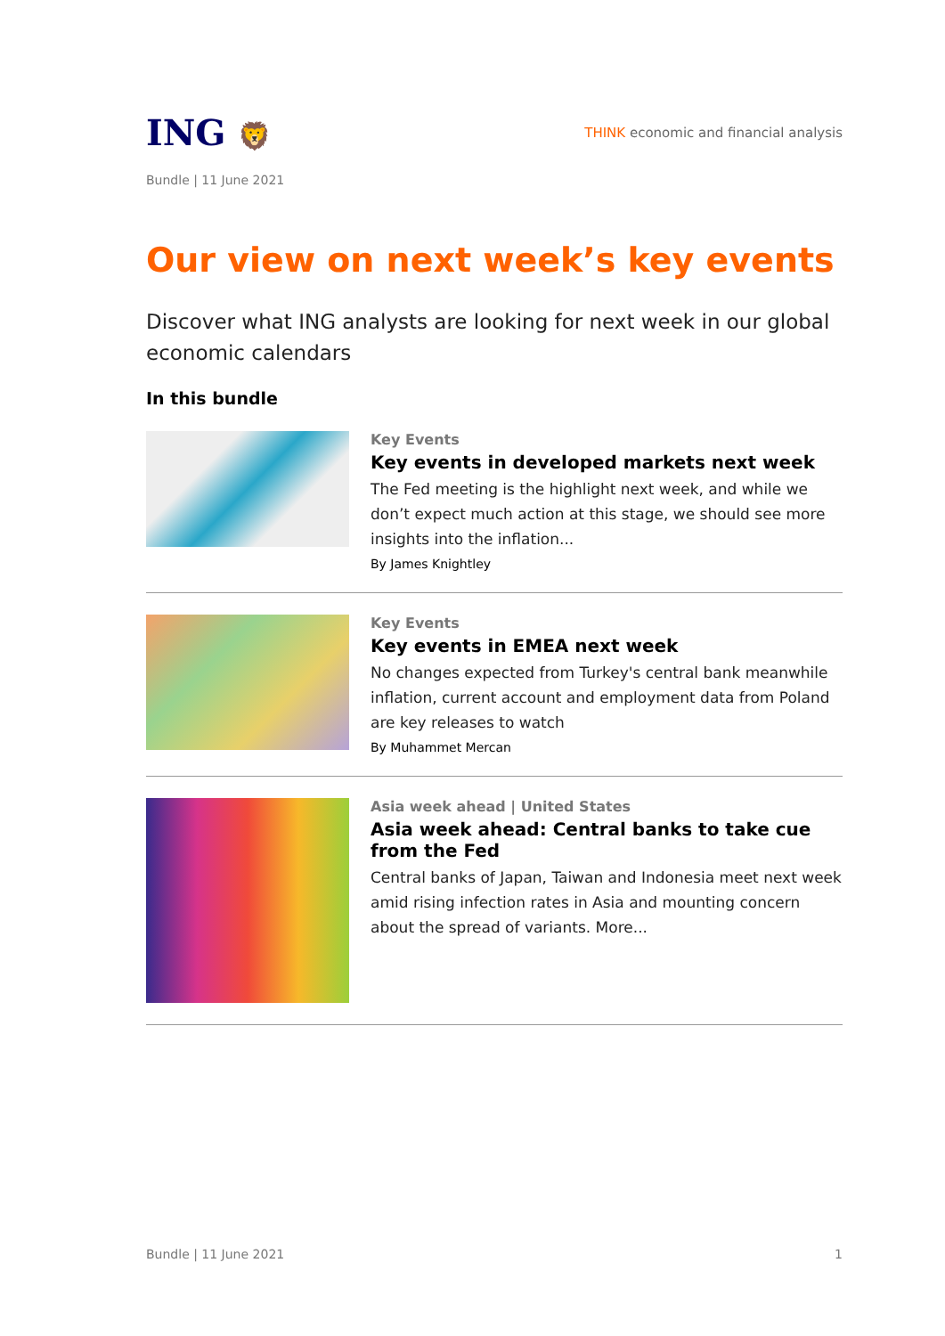ING 🦁
THINK economic and financial analysis
Bundle | 11 June 2021
Our view on next week’s key events
Discover what ING analysts are looking for next week in our global economic calendars
In this bundle
Key Events
Key events in developed markets next week
The Fed meeting is the highlight next week, and while we don’t expect much action at this stage, we should see more insights into the inflation...
By James Knightley
Key Events
Key events in EMEA next week
No changes expected from Turkey's central bank meanwhile inflation, current account and employment data from Poland are key releases to watch
By Muhammet Mercan
Asia week ahead | United States
Asia week ahead: Central banks to take cue from the Fed
Central banks of Japan, Taiwan and Indonesia meet next week amid rising infection rates in Asia and mounting concern about the spread of variants. More...
Bundle | 11 June 2021 1